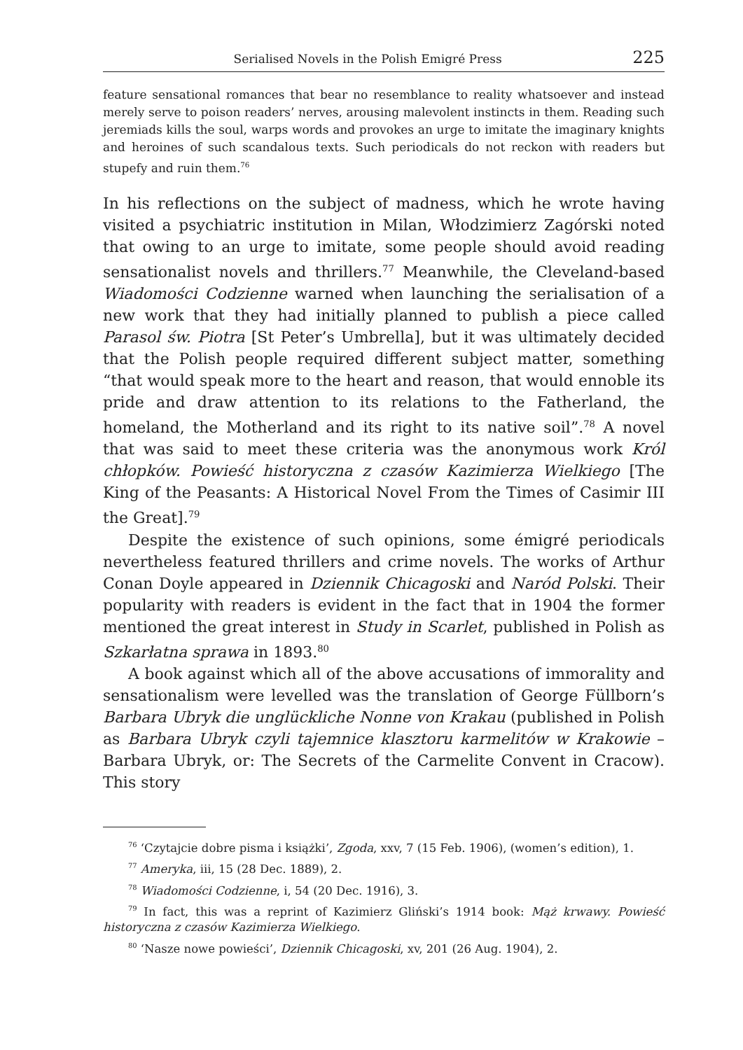Serialised Novels in the Polish Emigré Press 225
feature sensational romances that bear no resemblance to reality whatsoever and instead merely serve to poison readers’ nerves, arousing malevolent instincts in them. Reading such jeremiads kills the soul, warps words and provokes an urge to imitate the imaginary knights and heroines of such scandalous texts. Such periodicals do not reckon with readers but stupefy and ruin them.<sup>76</sup>
In his reflections on the subject of madness, which he wrote having visited a psychiatric institution in Milan, Włodzimierz Zagórski noted that owing to an urge to imitate, some people should avoid reading sensationalist novels and thrillers.<sup>77</sup> Meanwhile, the Cleveland-based Wiadomości Codzienne warned when launching the serialisation of a new work that they had initially planned to publish a piece called Parasol św. Piotra [St Peter’s Umbrella], but it was ultimately decided that the Polish people required different subject matter, something “that would speak more to the heart and reason, that would ennoble its pride and draw attention to its relations to the Fatherland, the homeland, the Motherland and its right to its native soil”.<sup>78</sup> A novel that was said to meet these criteria was the anonymous work Król chłopków. Powieść historyczna z czasów Kazimierza Wielkiego [The King of the Peasants: A Historical Novel From the Times of Casimir III the Great].<sup>79</sup>
Despite the existence of such opinions, some émigré periodicals nevertheless featured thrillers and crime novels. The works of Arthur Conan Doyle appeared in Dziennik Chicagoski and Naród Polski. Their popularity with readers is evident in the fact that in 1904 the former mentioned the great interest in Study in Scarlet, published in Polish as Szkarłatna sprawa in 1893.<sup>80</sup>
A book against which all of the above accusations of immorality and sensationalism were levelled was the translation of George Füllborn’s Barbara Ubryk die unglückliche Nonne von Krakau (published in Polish as Barbara Ubryk czyli tajemnice klasztoru karmelitów w Krakowie – Barbara Ubryk, or: The Secrets of the Carmelite Convent in Cracow). This story
<sup>76</sup> ‘Czytajcie dobre pisma i książki’, Zgoda, xxv, 7 (15 Feb. 1906), (women’s edition), 1.
<sup>77</sup> Ameryka, iii, 15 (28 Dec. 1889), 2.
<sup>78</sup> Wiadomości Codzienne, i, 54 (20 Dec. 1916), 3.
<sup>79</sup> In fact, this was a reprint of Kazimierz Gliński’s 1914 book: Mąż krwawy. Powieść historyczna z czasów Kazimierza Wielkiego.
<sup>80</sup> ‘Nasze nowe powieści’, Dziennik Chicagoski, xv, 201 (26 Aug. 1904), 2.